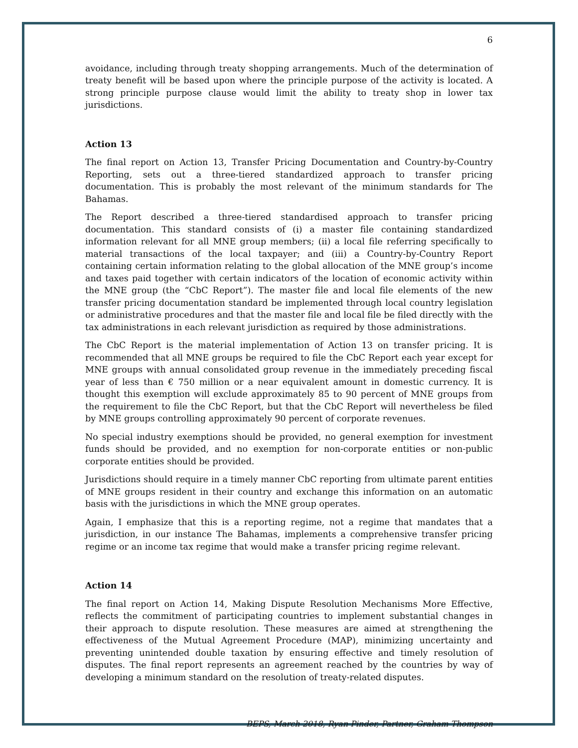6
avoidance, including through treaty shopping arrangements. Much of the determination of treaty benefit will be based upon where the principle purpose of the activity is located. A strong principle purpose clause would limit the ability to treaty shop in lower tax jurisdictions.
Action 13
The final report on Action 13, Transfer Pricing Documentation and Country-by-Country Reporting, sets out a three-tiered standardized approach to transfer pricing documentation. This is probably the most relevant of the minimum standards for The Bahamas.
The Report described a three-tiered standardised approach to transfer pricing documentation. This standard consists of (i) a master file containing standardized information relevant for all MNE group members; (ii) a local file referring specifically to material transactions of the local taxpayer; and (iii) a Country-by-Country Report containing certain information relating to the global allocation of the MNE group’s income and taxes paid together with certain indicators of the location of economic activity within the MNE group (the “CbC Report”). The master file and local file elements of the new transfer pricing documentation standard be implemented through local country legislation or administrative procedures and that the master file and local file be filed directly with the tax administrations in each relevant jurisdiction as required by those administrations.
The CbC Report is the material implementation of Action 13 on transfer pricing. It is recommended that all MNE groups be required to file the CbC Report each year except for MNE groups with annual consolidated group revenue in the immediately preceding fiscal year of less than € 750 million or a near equivalent amount in domestic currency. It is thought this exemption will exclude approximately 85 to 90 percent of MNE groups from the requirement to file the CbC Report, but that the CbC Report will nevertheless be filed by MNE groups controlling approximately 90 percent of corporate revenues.
No special industry exemptions should be provided, no general exemption for investment funds should be provided, and no exemption for non-corporate entities or non-public corporate entities should be provided.
Jurisdictions should require in a timely manner CbC reporting from ultimate parent entities of MNE groups resident in their country and exchange this information on an automatic basis with the jurisdictions in which the MNE group operates.
Again, I emphasize that this is a reporting regime, not a regime that mandates that a jurisdiction, in our instance The Bahamas, implements a comprehensive transfer pricing regime or an income tax regime that would make a transfer pricing regime relevant.
Action 14
The final report on Action 14, Making Dispute Resolution Mechanisms More Effective, reflects the commitment of participating countries to implement substantial changes in their approach to dispute resolution. These measures are aimed at strengthening the effectiveness of the Mutual Agreement Procedure (MAP), minimizing uncertainty and preventing unintended double taxation by ensuring effective and timely resolution of disputes. The final report represents an agreement reached by the countries by way of developing a minimum standard on the resolution of treaty-related disputes.
BEPS, March 2018, Ryan Pinder, Partner, Graham Thompson